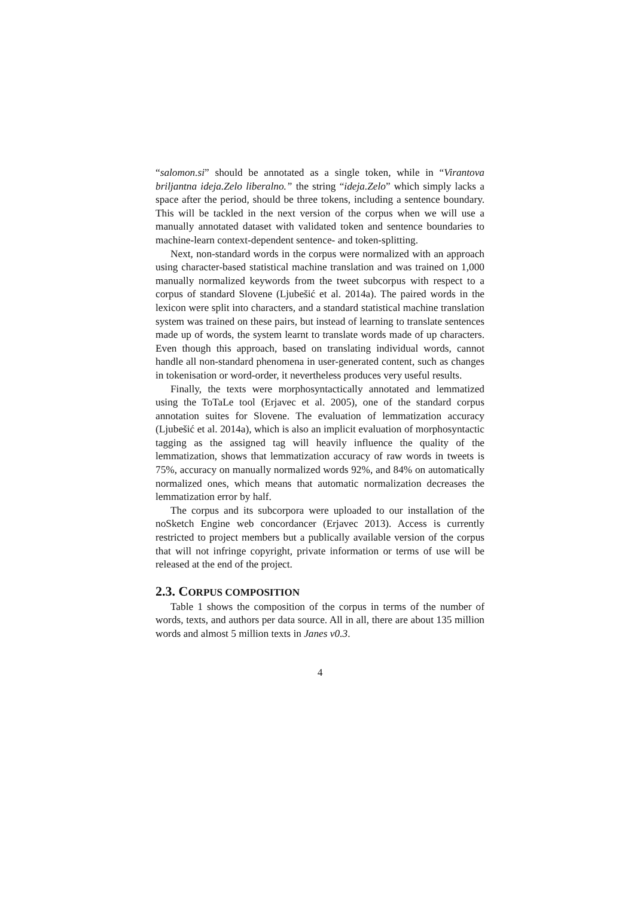“salomon.si” should be annotated as a single token, while in “Virantova briljantna ideja.Zelo liberalno.” the string “ideja.Zelo” which simply lacks a space after the period, should be three tokens, including a sentence boundary. This will be tackled in the next version of the corpus when we will use a manually annotated dataset with validated token and sentence boundaries to machine-learn context-dependent sentence- and token-splitting.
Next, non-standard words in the corpus were normalized with an approach using character-based statistical machine translation and was trained on 1,000 manually normalized keywords from the tweet subcorpus with respect to a corpus of standard Slovene (Ljubešić et al. 2014a). The paired words in the lexicon were split into characters, and a standard statistical machine translation system was trained on these pairs, but instead of learning to translate sentences made up of words, the system learnt to translate words made of up characters. Even though this approach, based on translating individual words, cannot handle all non-standard phenomena in user-generated content, such as changes in tokenisation or word-order, it nevertheless produces very useful results.
Finally, the texts were morphosyntactically annotated and lemmatized using the ToTaLe tool (Erjavec et al. 2005), one of the standard corpus annotation suites for Slovene. The evaluation of lemmatization accuracy (Ljubešić et al. 2014a), which is also an implicit evaluation of morphosyntactic tagging as the assigned tag will heavily influence the quality of the lemmatization, shows that lemmatization accuracy of raw words in tweets is 75%, accuracy on manually normalized words 92%, and 84% on automatically normalized ones, which means that automatic normalization decreases the lemmatization error by half.
The corpus and its subcorpora were uploaded to our installation of the noSketch Engine web concordancer (Erjavec 2013). Access is currently restricted to project members but a publically available version of the corpus that will not infringe copyright, private information or terms of use will be released at the end of the project.
2.3. CORPUS COMPOSITION
Table 1 shows the composition of the corpus in terms of the number of words, texts, and authors per data source. All in all, there are about 135 million words and almost 5 million texts in Janes v0.3.
4